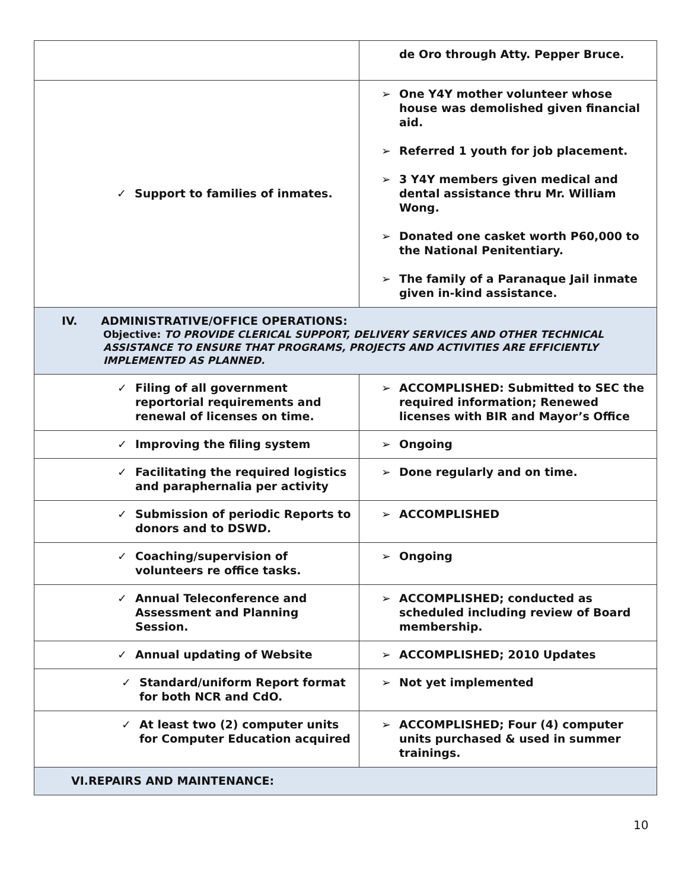| | de Oro through Atty. Pepper Bruce. |
| ✓ Support to families of inmates. | ➢ One Y4Y mother volunteer whose house was demolished given financial aid. ➢ Referred 1 youth for job placement. ➢ 3 Y4Y members given medical and dental assistance thru Mr. William Wong. ➢ Donated one casket worth P60,000 to the National Penitentiary. ➢ The family of a Paranaque Jail inmate given in-kind assistance. |
| IV. ADMINISTRATIVE/OFFICE OPERATIONS: Objective: TO PROVIDE CLERICAL SUPPORT, DELIVERY SERVICES AND OTHER TECHNICAL ASSISTANCE TO ENSURE THAT PROGRAMS, PROJECTS AND ACTIVITIES ARE EFFICIENTLY IMPLEMENTED AS PLANNED. | |
| ✓ Filing of all government reportorial requirements and renewal of licenses on time. | ➢ ACCOMPLISHED: Submitted to SEC the required information; Renewed licenses with BIR and Mayor’s Office |
| ✓ Improving the filing system | ➢ Ongoing |
| ✓ Facilitating the required logistics and paraphernalia per activity | ➢ Done regularly and on time. |
| ✓ Submission of periodic Reports to donors and to DSWD. | ➢ ACCOMPLISHED |
| ✓ Coaching/supervision of volunteers re office tasks. | ➢ Ongoing |
| ✓ Annual Teleconference and Assessment and Planning Session. | ➢ ACCOMPLISHED; conducted as scheduled including review of Board membership. |
| ✓ Annual updating of Website | ➢ ACCOMPLISHED; 2010 Updates |
| ✓ Standard/uniform Report format for both NCR and CdO. | ➢ Not yet implemented |
| ✓ At least two (2) computer units for Computer Education acquired | ➢ ACCOMPLISHED; Four (4) computer units purchased & used in summer trainings. |
| VI.REPAIRS AND MAINTENANCE: | |
10